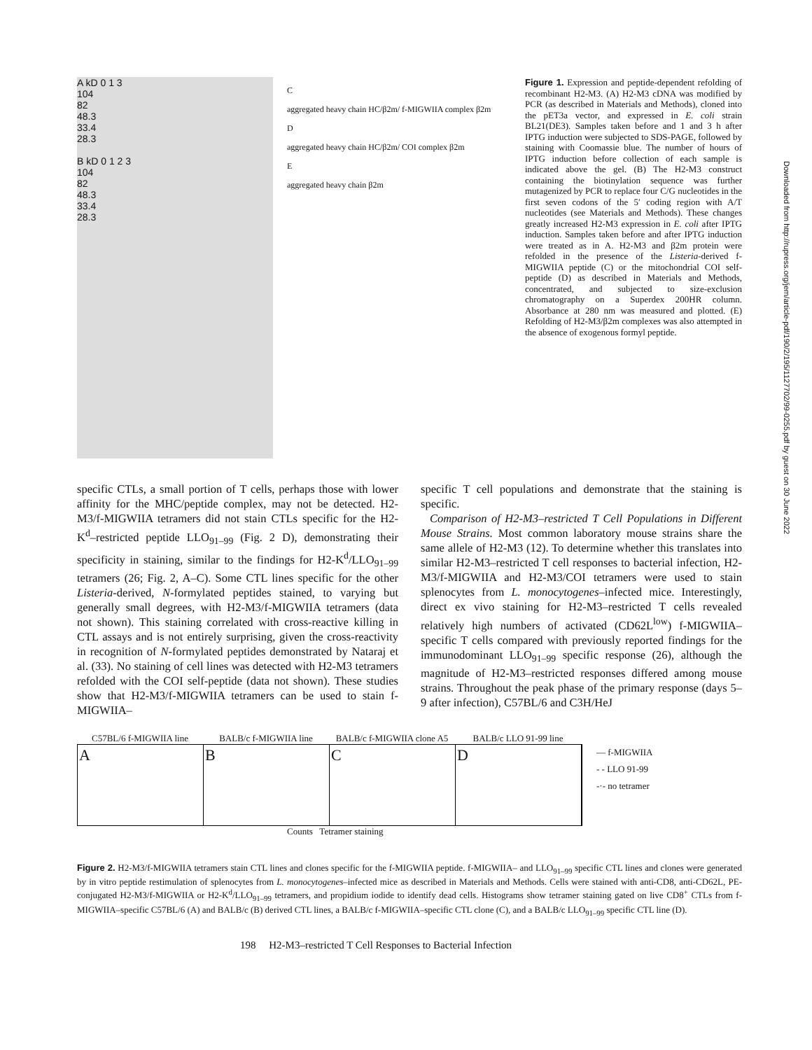A kD 0 1 3
104
82
48.3
33.4
28.3
B kD 0 1 2 3
104
82
48.3
33.4
28.3
C
aggregated heavy chain HC/β2m/ f-MIGWIIA complex β2m
D
aggregated heavy chain HC/β2m/ COI complex β2m
E
aggregated heavy chain β2m
Figure 1. Expression and peptide-dependent refolding of recombinant H2-M3. (A) H2-M3 cDNA was modified by PCR (as described in Materials and Methods), cloned into the pET3a vector, and expressed in E. coli strain BL21(DE3). Samples taken before and 1 and 3 h after IPTG induction were subjected to SDS-PAGE, followed by staining with Coomassie blue. The number of hours of IPTG induction before collection of each sample is indicated above the gel. (B) The H2-M3 construct containing the biotinylation sequence was further mutagenized by PCR to replace four C/G nucleotides in the first seven codons of the 5′ coding region with A/T nucleotides (see Materials and Methods). These changes greatly increased H2-M3 expression in E. coli after IPTG induction. Samples taken before and after IPTG induction were treated as in A. H2-M3 and β2m protein were refolded in the presence of the Listeria-derived f-MIGWIIA peptide (C) or the mitochondrial COI self-peptide (D) as described in Materials and Methods, concentrated, and subjected to size-exclusion chromatography on a Superdex 200HR column. Absorbance at 280 nm was measured and plotted. (E) Refolding of H2-M3/β2m complexes was also attempted in the absence of exogenous formyl peptide.
specific CTLs, a small portion of T cells, perhaps those with lower affinity for the MHC/peptide complex, may not be detected. H2-M3/f-MIGWIIA tetramers did not stain CTLs specific for the H2-K<sup>d</sup>–restricted peptide LLO<sub>91–99</sub> (Fig. 2 D), demonstrating their specificity in staining, similar to the findings for H2-K<sup>d</sup>/LLO<sub>91–99</sub> tetramers (26; Fig. 2, A–C). Some CTL lines specific for the other Listeria-derived, N-formylated peptides stained, to varying but generally small degrees, with H2-M3/f-MIGWIIA tetramers (data not shown). This staining correlated with cross-reactive killing in CTL assays and is not entirely surprising, given the cross-reactivity in recognition of N-formylated peptides demonstrated by Nataraj et al. (33). No staining of cell lines was detected with H2-M3 tetramers refolded with the COI self-peptide (data not shown). These studies show that H2-M3/f-MIGWIIA tetramers can be used to stain f-MIGWIIA–
specific T cell populations and demonstrate that the staining is specific.
Comparison of H2-M3–restricted T Cell Populations in Different Mouse Strains. Most common laboratory mouse strains share the same allele of H2-M3 (12). To determine whether this translates into similar H2-M3–restricted T cell responses to bacterial infection, H2-M3/f-MIGWIIA and H2-M3/COI tetramers were used to stain splenocytes from L. monocytogenes–infected mice. Interestingly, direct ex vivo staining for H2-M3–restricted T cells revealed relatively high numbers of activated (CD62L<sup>low</sup>) f-MIGWIIA–specific T cells compared with previously reported findings for the immunodominant LLO<sub>91–99</sub> specific response (26), although the magnitude of H2-M3–restricted responses differed among mouse strains. Throughout the peak phase of the primary response (days 5–9 after infection), C57BL/6 and C3H/HeJ
C57BL/6 f-MIGWIIA line BALB/c f-MIGWIIA line BALB/c f-MIGWIIA clone A5 BALB/c LLO 91-99 line
A B C D
— f-MIGWIIA
- - LLO 91-99
-·- no tetramer
Counts Tetramer staining
Figure 2. H2-M3/f-MIGWIIA tetramers stain CTL lines and clones specific for the f-MIGWIIA peptide. f-MIGWIIA– and LLO<sub>91–99</sub> specific CTL lines and clones were generated by in vitro peptide restimulation of splenocytes from L. monocytogenes–infected mice as described in Materials and Methods. Cells were stained with anti-CD8, anti-CD62L, PE-conjugated H2-M3/f-MIGWIIA or H2-K<sup>d</sup>/LLO<sub>91–99</sub> tetramers, and propidium iodide to identify dead cells. Histograms show tetramer staining gated on live CD8<sup>+</sup> CTLs from f-MIGWIIA–specific C57BL/6 (A) and BALB/c (B) derived CTL lines, a BALB/c f-MIGWIIA–specific CTL clone (C), and a BALB/c LLO<sub>91–99</sub> specific CTL line (D).
198 H2-M3–restricted T Cell Responses to Bacterial Infection
Downloaded from http://rupress.org/jem/article-pdf/190/2/195/1127702/99-0255.pdf by guest on 30 June 2022